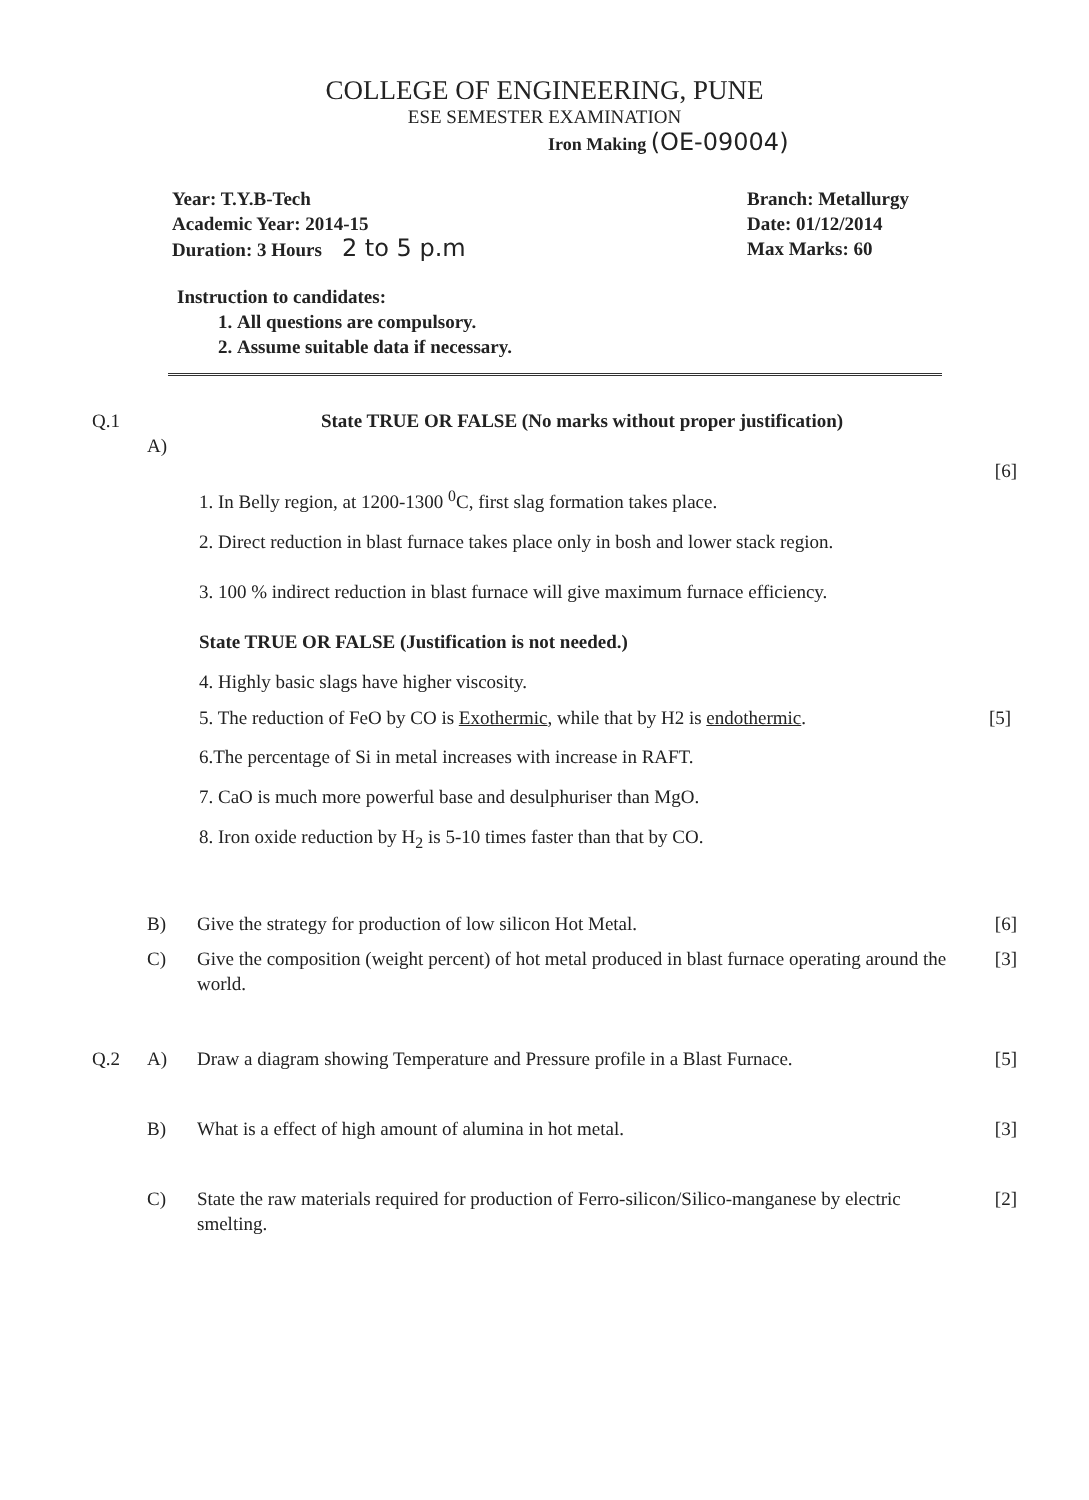COLLEGE OF ENGINEERING, PUNE
ESE SEMESTER EXAMINATION
Iron Making (OE-09004)
Year: T.Y.B-Tech
Academic Year: 2014-15
Duration: 3 Hours 2 to 5 p.m
Branch: Metallurgy
Date: 01/12/2014
Max Marks: 60
Instruction to candidates:
1. All questions are compulsory.
2. Assume suitable data if necessary.
Q.1 State TRUE OR FALSE (No marks without proper justification)
A)
[6]
1. In Belly region, at 1200-1300 <sup>0</sup>C, first slag formation takes place.
2. Direct reduction in blast furnace takes place only in bosh and lower stack region.
3. 100 % indirect reduction in blast furnace will give maximum furnace efficiency.
State TRUE OR FALSE (Justification is not needed.)
4. Highly basic slags have higher viscosity.
5. The reduction of FeO by CO is Exothermic, while that by H2 is endothermic.
[5]
6.The percentage of Si in metal increases with increase in RAFT.
7. CaO is much more powerful base and desulphuriser than MgO.
8. Iron oxide reduction by H<sub>2</sub> is 5-10 times faster than that by CO.
B) Give the strategy for production of low silicon Hot Metal. [6]
C) Give the composition (weight percent) of hot metal produced in blast furnace operating around the world.
[3]
Q.2 A) Draw a diagram showing Temperature and Pressure profile in a Blast Furnace.
[5]
B) What is a effect of high amount of alumina in hot metal. [3]
C) State the raw materials required for production of Ferro-silicon/Silico-manganese by electric smelting.
[2]